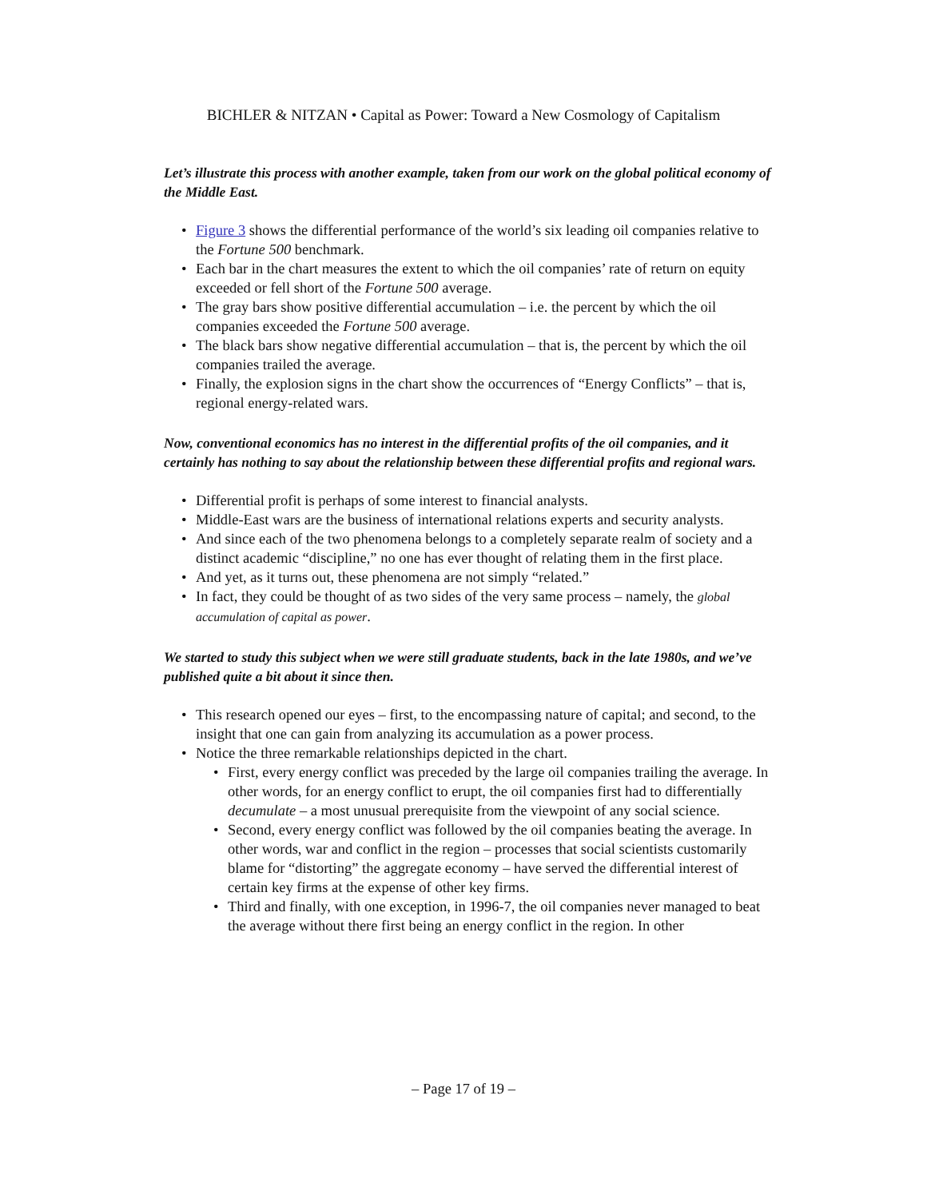BICHLER & NITZAN • Capital as Power: Toward a New Cosmology of Capitalism
Let’s illustrate this process with another example, taken from our work on the global political economy of the Middle East.
• Figure 3 shows the differential performance of the world’s six leading oil companies relative to the Fortune 500 benchmark.
• Each bar in the chart measures the extent to which the oil companies’ rate of return on equity exceeded or fell short of the Fortune 500 average.
• The gray bars show positive differential accumulation – i.e. the percent by which the oil companies exceeded the Fortune 500 average.
• The black bars show negative differential accumulation – that is, the percent by which the oil companies trailed the average.
• Finally, the explosion signs in the chart show the occurrences of “Energy Conflicts” – that is, regional energy-related wars.
Now, conventional economics has no interest in the differential profits of the oil companies, and it certainly has nothing to say about the relationship between these differential profits and regional wars.
• Differential profit is perhaps of some interest to financial analysts.
• Middle-East wars are the business of international relations experts and security analysts.
• And since each of the two phenomena belongs to a completely separate realm of society and a distinct academic “discipline,” no one has ever thought of relating them in the first place.
• And yet, as it turns out, these phenomena are not simply “related.”
• In fact, they could be thought of as two sides of the very same process – namely, the global accumulation of capital as power.
We started to study this subject when we were still graduate students, back in the late 1980s, and we’ve published quite a bit about it since then.
• This research opened our eyes – first, to the encompassing nature of capital; and second, to the insight that one can gain from analyzing its accumulation as a power process.
• Notice the three remarkable relationships depicted in the chart.
• First, every energy conflict was preceded by the large oil companies trailing the average. In other words, for an energy conflict to erupt, the oil companies first had to differentially decumulate – a most unusual prerequisite from the viewpoint of any social science.
• Second, every energy conflict was followed by the oil companies beating the average. In other words, war and conflict in the region – processes that social scientists customarily blame for “distorting” the aggregate economy – have served the differential interest of certain key firms at the expense of other key firms.
• Third and finally, with one exception, in 1996-7, the oil companies never managed to beat the average without there first being an energy conflict in the region. In other
– Page 17 of 19 –